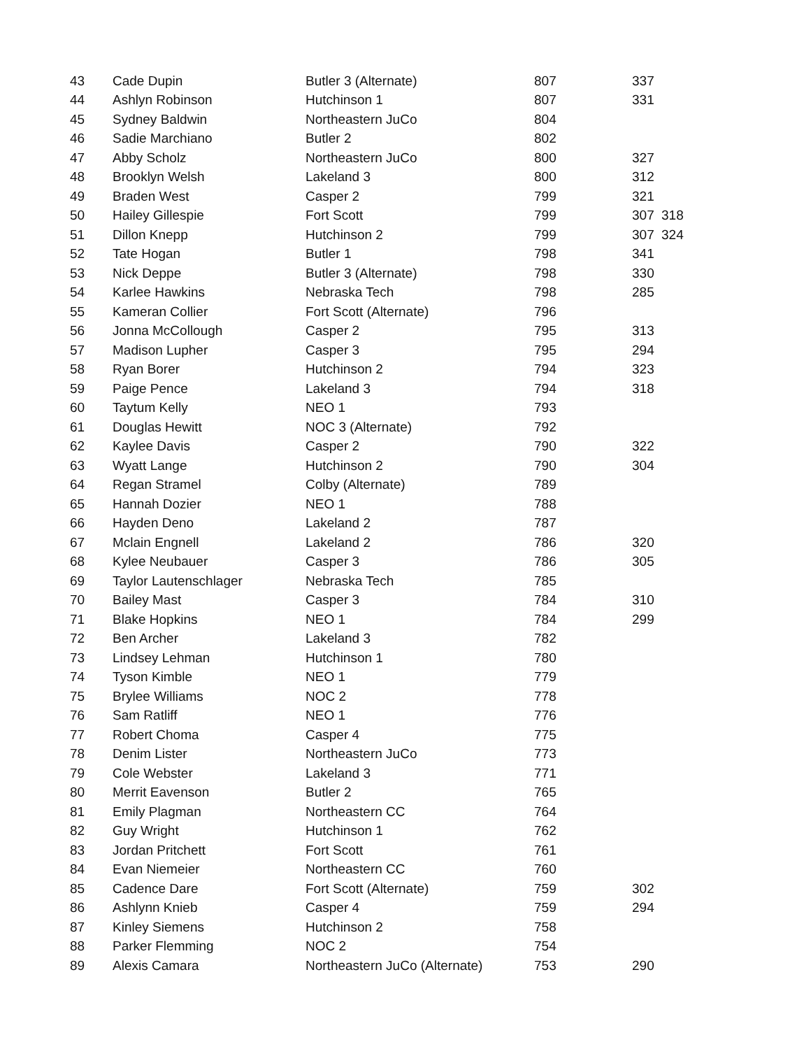| 43 | Cade Dupin | Butler 3 (Alternate) | 807 | 337 | |
| 44 | Ashlyn Robinson | Hutchinson 1 | 807 | 331 | |
| 45 | Sydney Baldwin | Northeastern JuCo | 804 | | |
| 46 | Sadie Marchiano | Butler 2 | 802 | | |
| 47 | Abby Scholz | Northeastern JuCo | 800 | 327 | |
| 48 | Brooklyn Welsh | Lakeland 3 | 800 | 312 | |
| 49 | Braden West | Casper 2 | 799 | 321 | |
| 50 | Hailey Gillespie | Fort Scott | 799 | 307 | 318 |
| 51 | Dillon Knepp | Hutchinson 2 | 799 | 307 | 324 |
| 52 | Tate Hogan | Butler 1 | 798 | 341 | |
| 53 | Nick Deppe | Butler 3 (Alternate) | 798 | 330 | |
| 54 | Karlee Hawkins | Nebraska Tech | 798 | 285 | |
| 55 | Kameran Collier | Fort Scott (Alternate) | 796 | | |
| 56 | Jonna McCollough | Casper 2 | 795 | 313 | |
| 57 | Madison Lupher | Casper 3 | 795 | 294 | |
| 58 | Ryan Borer | Hutchinson 2 | 794 | 323 | |
| 59 | Paige Pence | Lakeland 3 | 794 | 318 | |
| 60 | Taytum Kelly | NEO 1 | 793 | | |
| 61 | Douglas Hewitt | NOC 3 (Alternate) | 792 | | |
| 62 | Kaylee Davis | Casper 2 | 790 | 322 | |
| 63 | Wyatt Lange | Hutchinson 2 | 790 | 304 | |
| 64 | Regan Stramel | Colby (Alternate) | 789 | | |
| 65 | Hannah Dozier | NEO 1 | 788 | | |
| 66 | Hayden Deno | Lakeland 2 | 787 | | |
| 67 | Mclain Engnell | Lakeland 2 | 786 | 320 | |
| 68 | Kylee Neubauer | Casper 3 | 786 | 305 | |
| 69 | Taylor Lautenschlager | Nebraska Tech | 785 | | |
| 70 | Bailey Mast | Casper 3 | 784 | 310 | |
| 71 | Blake Hopkins | NEO 1 | 784 | 299 | |
| 72 | Ben Archer | Lakeland 3 | 782 | | |
| 73 | Lindsey Lehman | Hutchinson 1 | 780 | | |
| 74 | Tyson Kimble | NEO 1 | 779 | | |
| 75 | Brylee Williams | NOC 2 | 778 | | |
| 76 | Sam Ratliff | NEO 1 | 776 | | |
| 77 | Robert Choma | Casper 4 | 775 | | |
| 78 | Denim Lister | Northeastern JuCo | 773 | | |
| 79 | Cole Webster | Lakeland 3 | 771 | | |
| 80 | Merrit Eavenson | Butler 2 | 765 | | |
| 81 | Emily Plagman | Northeastern CC | 764 | | |
| 82 | Guy Wright | Hutchinson 1 | 762 | | |
| 83 | Jordan Pritchett | Fort Scott | 761 | | |
| 84 | Evan Niemeier | Northeastern CC | 760 | | |
| 85 | Cadence Dare | Fort Scott (Alternate) | 759 | 302 | |
| 86 | Ashlynn Knieb | Casper 4 | 759 | 294 | |
| 87 | Kinley Siemens | Hutchinson 2 | 758 | | |
| 88 | Parker Flemming | NOC 2 | 754 | | |
| 89 | Alexis Camara | Northeastern JuCo (Alternate) | 753 | 290 | |